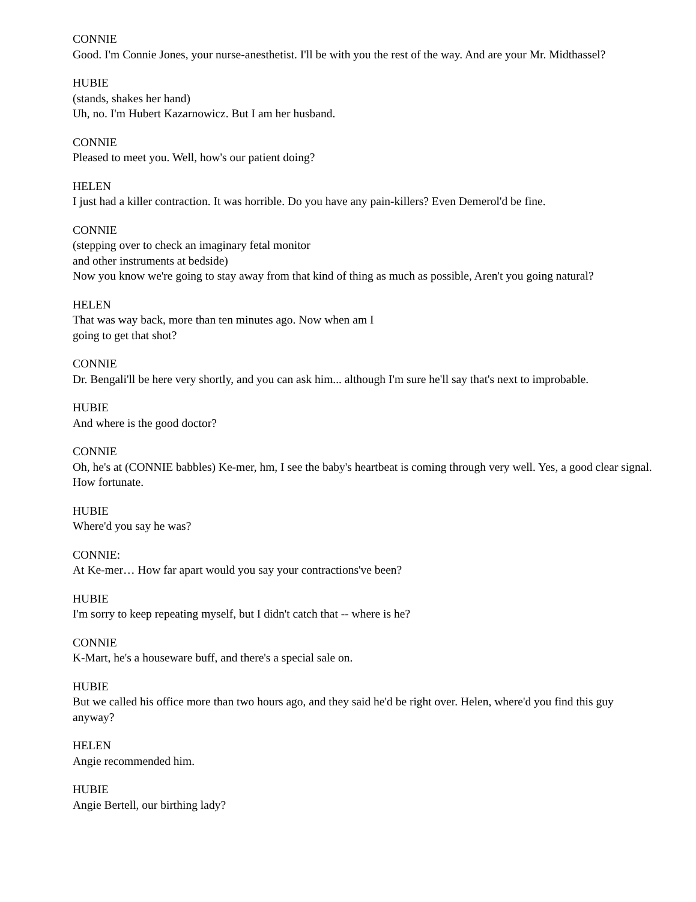CONNIE
Good. I'm Connie Jones, your nurse-anesthetist. I'll be with you the rest of the way. And are your Mr. Midthassel?
HUBIE
(stands, shakes her hand)
Uh, no. I'm Hubert Kazarnowicz. But I am her husband.
CONNIE
Pleased to meet you. Well, how's our patient doing?
HELEN
I just had a killer contraction. It was horrible. Do you have any pain-killers? Even Demerol'd be fine.
CONNIE
(stepping over to check an imaginary fetal monitor
and other instruments at bedside)
Now you know we're going to stay away from that kind of thing as much as possible, Aren't you going natural?
HELEN
That was way back, more than ten minutes ago. Now when am I
going to get that shot?
CONNIE
Dr. Bengali'll be here very shortly, and you can ask him... although I'm sure he'll say that's next to improbable.
HUBIE
And where is the good doctor?
CONNIE
Oh, he's at (CONNIE babbles) Ke-mer, hm, I see the baby's heartbeat is coming through very well. Yes, a good clear signal. How fortunate.
HUBIE
Where'd you say he was?
CONNIE:
At Ke-mer… How far apart would you say your contractions've been?
HUBIE
I'm sorry to keep repeating myself, but I didn't catch that -- where is he?
CONNIE
K-Mart, he's a houseware buff, and there's a special sale on.
HUBIE
But we called his office more than two hours ago, and they said he'd be right over. Helen, where'd you find this guy anyway?
HELEN
Angie recommended him.
HUBIE
Angie Bertell, our birthing lady?